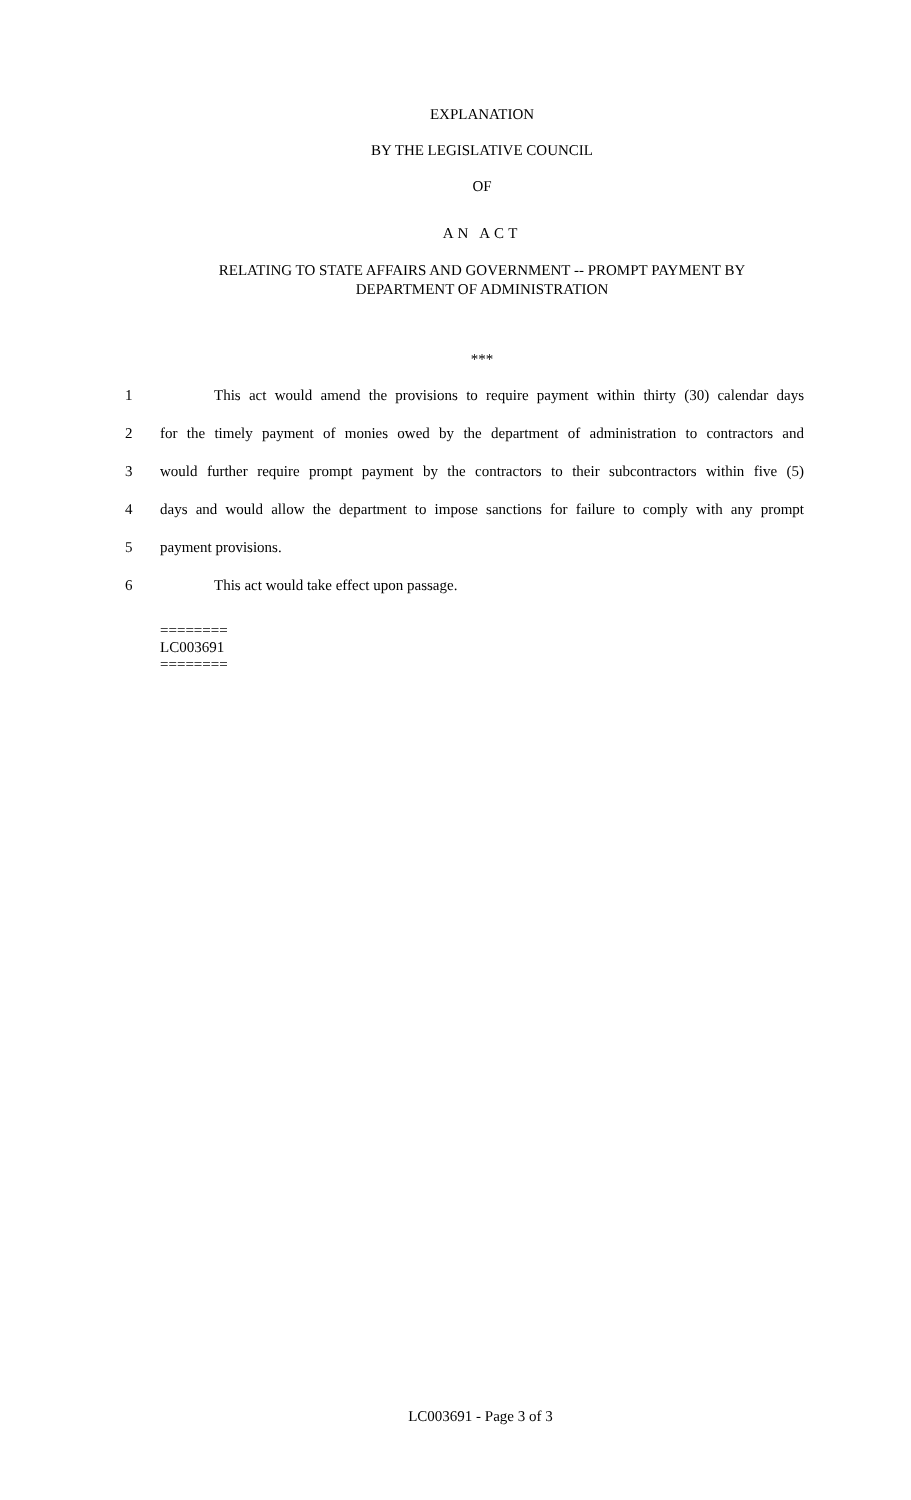EXPLANATION
BY THE LEGISLATIVE COUNCIL
OF
AN ACT
RELATING TO STATE AFFAIRS AND GOVERNMENT -- PROMPT PAYMENT BY DEPARTMENT OF ADMINISTRATION
***
1 This act would amend the provisions to require payment within thirty (30) calendar days
2 for the timely payment of monies owed by the department of administration to contractors and
3 would further require prompt payment by the contractors to their subcontractors within five (5)
4 days and would allow the department to impose sanctions for failure to comply with any prompt
5 payment provisions.
6 This act would take effect upon passage.
========
LC003691
========
LC003691 - Page 3 of 3